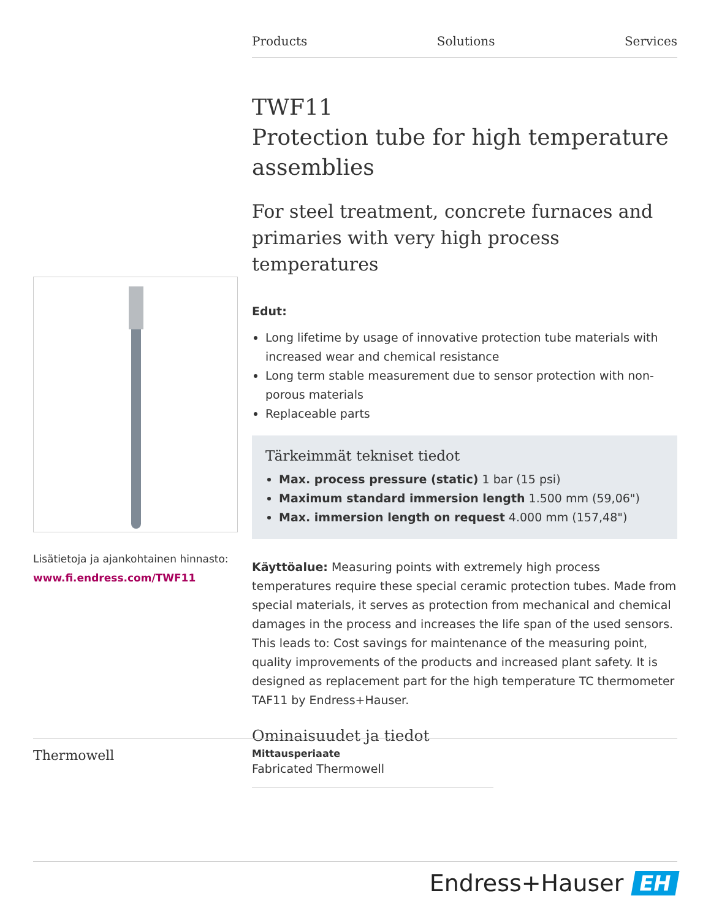Products Solutions Services
TWF11
Protection tube for high temperature assemblies
For steel treatment, concrete furnaces and primaries with very high process temperatures
Edut:
Long lifetime by usage of innovative protection tube materials with increased wear and chemical resistance
Long term stable measurement due to sensor protection with non-porous materials
Replaceable parts
Tärkeimmät tekniset tiedot
Max. process pressure (static) 1 bar (15 psi)
Maximum standard immersion length 1.500 mm (59,06")
Max. immersion length on request 4.000 mm (157,48")
Käyttöalue: Measuring points with extremely high process temperatures require these special ceramic protection tubes. Made from special materials, it serves as protection from mechanical and chemical damages in the process and increases the life span of the used sensors. This leads to: Cost savings for maintenance of the measuring point, quality improvements of the products and increased plant safety. It is designed as replacement part for the high temperature TC thermometer TAF11 by Endress+Hauser.
Ominaisuudet ja tiedot
Lisätietoja ja ajankohtainen hinnasto:
www.fi.endress.com/TWF11
Thermowell
Mittausperiaate
Fabricated Thermowell
Endress+Hauser EH